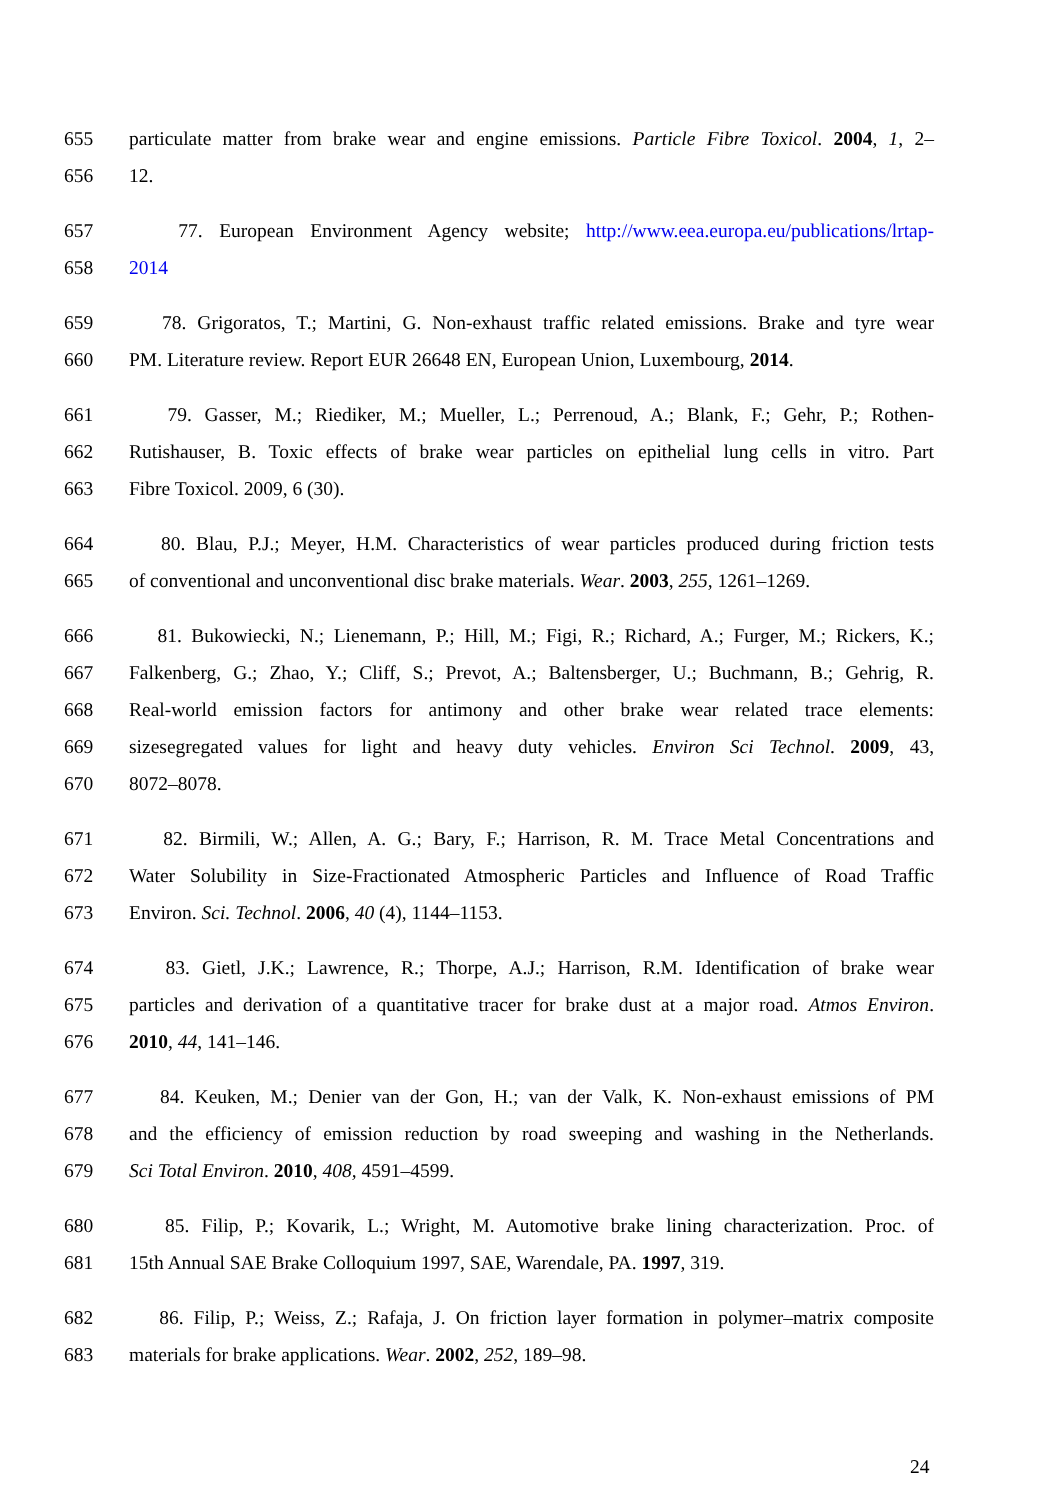655 particulate matter from brake wear and engine emissions. Particle Fibre Toxicol. 2004, 1, 2–
656 12.
657 77. European Environment Agency website; http://www.eea.europa.eu/publications/lrtap-
658 2014
659 78. Grigoratos, T.; Martini, G. Non-exhaust traffic related emissions. Brake and tyre wear
660 PM. Literature review. Report EUR 26648 EN, European Union, Luxembourg, 2014.
661 79. Gasser, M.; Riediker, M.; Mueller, L.; Perrenoud, A.; Blank, F.; Gehr, P.; Rothen-
662 Rutishauser, B. Toxic effects of brake wear particles on epithelial lung cells in vitro. Part
663 Fibre Toxicol. 2009, 6 (30).
664 80. Blau, P.J.; Meyer, H.M. Characteristics of wear particles produced during friction tests
665 of conventional and unconventional disc brake materials. Wear. 2003, 255, 1261–1269.
666 81. Bukowiecki, N.; Lienemann, P.; Hill, M.; Figi, R.; Richard, A.; Furger, M.; Rickers, K.;
667 Falkenberg, G.; Zhao, Y.; Cliff, S.; Prevot, A.; Baltensberger, U.; Buchmann, B.; Gehrig, R.
668 Real-world emission factors for antimony and other brake wear related trace elements:
669 sizesegregated values for light and heavy duty vehicles. Environ Sci Technol. 2009, 43,
670 8072–8078.
671 82. Birmili, W.; Allen, A. G.; Bary, F.; Harrison, R. M. Trace Metal Concentrations and
672 Water Solubility in Size-Fractionated Atmospheric Particles and Influence of Road Traffic
673 Environ. Sci. Technol. 2006, 40 (4), 1144–1153.
674 83. Gietl, J.K.; Lawrence, R.; Thorpe, A.J.; Harrison, R.M. Identification of brake wear
675 particles and derivation of a quantitative tracer for brake dust at a major road. Atmos Environ.
676 2010, 44, 141–146.
677 84. Keuken, M.; Denier van der Gon, H.; van der Valk, K. Non-exhaust emissions of PM
678 and the efficiency of emission reduction by road sweeping and washing in the Netherlands.
679 Sci Total Environ. 2010, 408, 4591–4599.
680 85. Filip, P.; Kovarik, L.; Wright, M. Automotive brake lining characterization. Proc. of
681 15th Annual SAE Brake Colloquium 1997, SAE, Warendale, PA. 1997, 319.
682 86. Filip, P.; Weiss, Z.; Rafaja, J. On friction layer formation in polymer–matrix composite
683 materials for brake applications. Wear. 2002, 252, 189–98.
24